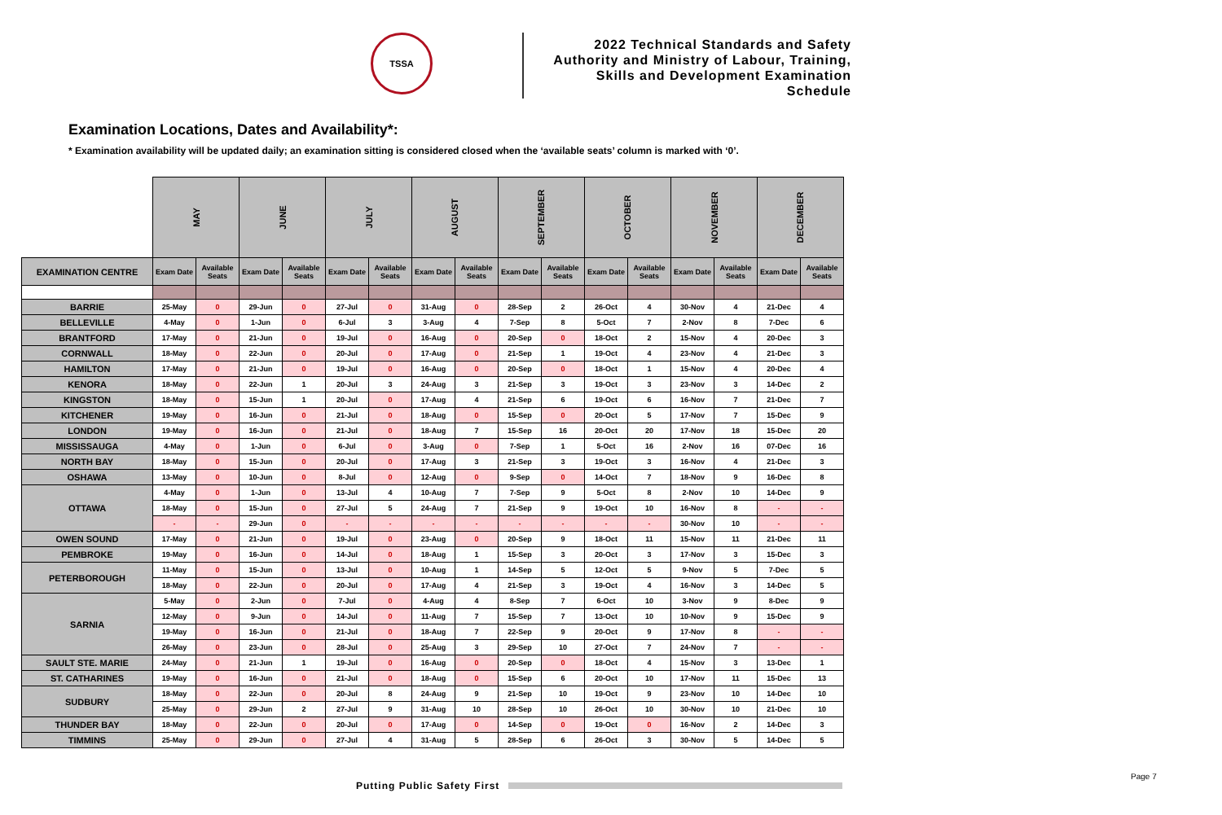TSSA
2022 Technical Standards and Safety Authority and Ministry of Labour, Training, Skills and Development Examination Schedule
Examination Locations, Dates and Availability*:
* Examination availability will be updated daily; an examination sitting is considered closed when the ‘available seats’ column is marked with ‘0’.
| | MAY | | JUNE | | JULY | | AUGUST | | SEPTEMBER | | OCTOBER | | NOVEMBER | | DECEMBER | |
| EXAMINATION CENTRE | Exam Date | Available Seats | Exam Date | Available Seats | Exam Date | Available Seats | Exam Date | Available Seats | Exam Date | Available Seats | Exam Date | Available Seats | Exam Date | Available Seats | Exam Date | Available Seats |
| BARRIE | 25-May | 0 | 29-Jun | 0 | 27-Jul | 0 | 31-Aug | 0 | 28-Sep | 2 | 26-Oct | 4 | 30-Nov | 4 | 21-Dec | 4 |
| BELLEVILLE | 4-May | 0 | 1-Jun | 0 | 6-Jul | 3 | 3-Aug | 4 | 7-Sep | 8 | 5-Oct | 7 | 2-Nov | 8 | 7-Dec | 6 |
| BRANTFORD | 17-May | 0 | 21-Jun | 0 | 19-Jul | 0 | 16-Aug | 0 | 20-Sep | 0 | 18-Oct | 2 | 15-Nov | 4 | 20-Dec | 3 |
| CORNWALL | 18-May | 0 | 22-Jun | 0 | 20-Jul | 0 | 17-Aug | 0 | 21-Sep | 1 | 19-Oct | 4 | 23-Nov | 4 | 21-Dec | 3 |
| HAMILTON | 17-May | 0 | 21-Jun | 0 | 19-Jul | 0 | 16-Aug | 0 | 20-Sep | 0 | 18-Oct | 1 | 15-Nov | 4 | 20-Dec | 4 |
| KENORA | 18-May | 0 | 22-Jun | 1 | 20-Jul | 3 | 24-Aug | 3 | 21-Sep | 3 | 19-Oct | 3 | 23-Nov | 3 | 14-Dec | 2 |
| KINGSTON | 18-May | 0 | 15-Jun | 1 | 20-Jul | 0 | 17-Aug | 4 | 21-Sep | 6 | 19-Oct | 6 | 16-Nov | 7 | 21-Dec | 7 |
| KITCHENER | 19-May | 0 | 16-Jun | 0 | 21-Jul | 0 | 18-Aug | 0 | 15-Sep | 0 | 20-Oct | 5 | 17-Nov | 7 | 15-Dec | 9 |
| LONDON | 19-May | 0 | 16-Jun | 0 | 21-Jul | 0 | 18-Aug | 7 | 15-Sep | 16 | 20-Oct | 20 | 17-Nov | 18 | 15-Dec | 20 |
| MISSISSAUGA | 4-May | 0 | 1-Jun | 0 | 6-Jul | 0 | 3-Aug | 0 | 7-Sep | 1 | 5-Oct | 16 | 2-Nov | 16 | 07-Dec | 16 |
| NORTH BAY | 18-May | 0 | 15-Jun | 0 | 20-Jul | 0 | 17-Aug | 3 | 21-Sep | 3 | 19-Oct | 3 | 16-Nov | 4 | 21-Dec | 3 |
| OSHAWA | 13-May | 0 | 10-Jun | 0 | 8-Jul | 0 | 12-Aug | 0 | 9-Sep | 0 | 14-Oct | 7 | 18-Nov | 9 | 16-Dec | 8 |
| OTTAWA | 4-May | 0 | 1-Jun | 0 | 13-Jul | 4 | 10-Aug | 7 | 7-Sep | 9 | 5-Oct | 8 | 2-Nov | 10 | 14-Dec | 9 |
| | 18-May | 0 | 15-Jun | 0 | 27-Jul | 5 | 24-Aug | 7 | 21-Sep | 9 | 19-Oct | 10 | 16-Nov | 8 | - | - |
| | - | - | 29-Jun | 0 | - | - | - | - | - | - | - | - | 30-Nov | 10 | - | - |
| OWEN SOUND | 17-May | 0 | 21-Jun | 0 | 19-Jul | 0 | 23-Aug | 0 | 20-Sep | 9 | 18-Oct | 11 | 15-Nov | 11 | 21-Dec | 11 |
| PEMBROKE | 19-May | 0 | 16-Jun | 0 | 14-Jul | 0 | 18-Aug | 1 | 15-Sep | 3 | 20-Oct | 3 | 17-Nov | 3 | 15-Dec | 3 |
| PETERBOROUGH | 11-May | 0 | 15-Jun | 0 | 13-Jul | 0 | 10-Aug | 1 | 14-Sep | 5 | 12-Oct | 5 | 9-Nov | 5 | 7-Dec | 5 |
| | 18-May | 0 | 22-Jun | 0 | 20-Jul | 0 | 17-Aug | 4 | 21-Sep | 3 | 19-Oct | 4 | 16-Nov | 3 | 14-Dec | 5 |
| SARNIA | 5-May | 0 | 2-Jun | 0 | 7-Jul | 0 | 4-Aug | 4 | 8-Sep | 7 | 6-Oct | 10 | 3-Nov | 9 | 8-Dec | 9 |
| | 12-May | 0 | 9-Jun | 0 | 14-Jul | 0 | 11-Aug | 7 | 15-Sep | 7 | 13-Oct | 10 | 10-Nov | 9 | 15-Dec | 9 |
| | 19-May | 0 | 16-Jun | 0 | 21-Jul | 0 | 18-Aug | 7 | 22-Sep | 9 | 20-Oct | 9 | 17-Nov | 8 | - | - |
| | 26-May | 0 | 23-Jun | 0 | 28-Jul | 0 | 25-Aug | 3 | 29-Sep | 10 | 27-Oct | 7 | 24-Nov | 7 | - | - |
| SAULT STE. MARIE | 24-May | 0 | 21-Jun | 1 | 19-Jul | 0 | 16-Aug | 0 | 20-Sep | 0 | 18-Oct | 4 | 15-Nov | 3 | 13-Dec | 1 |
| ST. CATHARINES | 19-May | 0 | 16-Jun | 0 | 21-Jul | 0 | 18-Aug | 0 | 15-Sep | 6 | 20-Oct | 10 | 17-Nov | 11 | 15-Dec | 13 |
| SUDBURY | 18-May | 0 | 22-Jun | 0 | 20-Jul | 8 | 24-Aug | 9 | 21-Sep | 10 | 19-Oct | 9 | 23-Nov | 10 | 14-Dec | 10 |
| | 25-May | 0 | 29-Jun | 2 | 27-Jul | 9 | 31-Aug | 10 | 28-Sep | 10 | 26-Oct | 10 | 30-Nov | 10 | 21-Dec | 10 |
| THUNDER BAY | 18-May | 0 | 22-Jun | 0 | 20-Jul | 0 | 17-Aug | 0 | 14-Sep | 0 | 19-Oct | 0 | 16-Nov | 2 | 14-Dec | 3 |
| TIMMINS | 25-May | 0 | 29-Jun | 0 | 27-Jul | 4 | 31-Aug | 5 | 28-Sep | 6 | 26-Oct | 3 | 30-Nov | 5 | 14-Dec | 5 |
Putting Public Safety First
Page 7